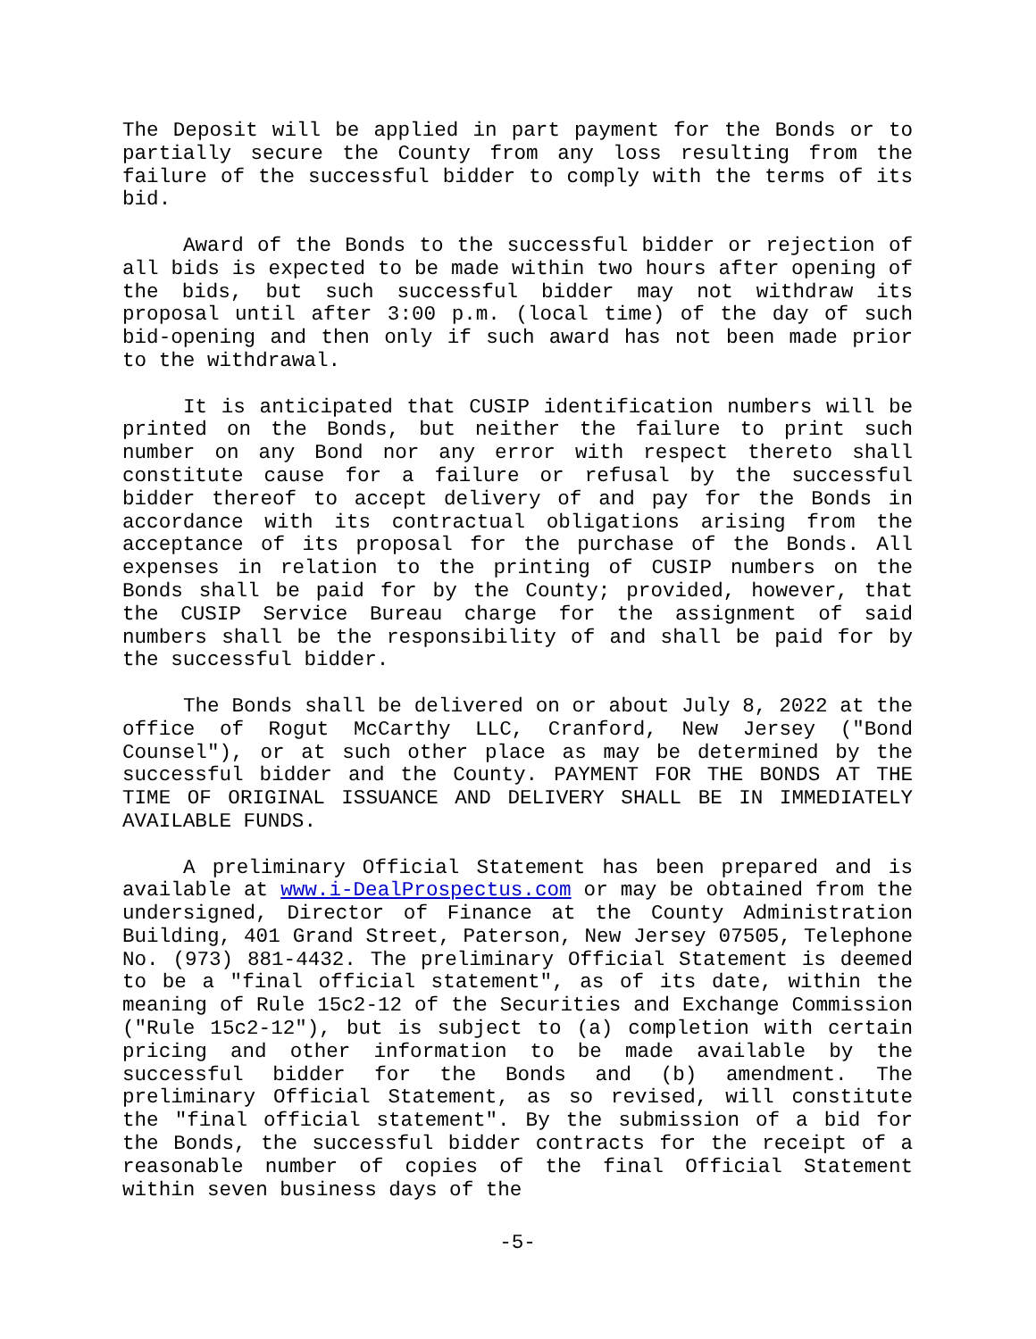The Deposit will be applied in part payment for the Bonds or to partially secure the County from any loss resulting from the failure of the successful bidder to comply with the terms of its bid.
Award of the Bonds to the successful bidder or rejection of all bids is expected to be made within two hours after opening of the bids, but such successful bidder may not withdraw its proposal until after 3:00 p.m. (local time) of the day of such bid-opening and then only if such award has not been made prior to the withdrawal.
It is anticipated that CUSIP identification numbers will be printed on the Bonds, but neither the failure to print such number on any Bond nor any error with respect thereto shall constitute cause for a failure or refusal by the successful bidder thereof to accept delivery of and pay for the Bonds in accordance with its contractual obligations arising from the acceptance of its proposal for the purchase of the Bonds. All expenses in relation to the printing of CUSIP numbers on the Bonds shall be paid for by the County; provided, however, that the CUSIP Service Bureau charge for the assignment of said numbers shall be the responsibility of and shall be paid for by the successful bidder.
The Bonds shall be delivered on or about July 8, 2022 at the office of Rogut McCarthy LLC, Cranford, New Jersey ("Bond Counsel"), or at such other place as may be determined by the successful bidder and the County. PAYMENT FOR THE BONDS AT THE TIME OF ORIGINAL ISSUANCE AND DELIVERY SHALL BE IN IMMEDIATELY AVAILABLE FUNDS.
A preliminary Official Statement has been prepared and is available at www.i-DealProspectus.com or may be obtained from the undersigned, Director of Finance at the County Administration Building, 401 Grand Street, Paterson, New Jersey 07505, Telephone No. (973) 881-4432. The preliminary Official Statement is deemed to be a "final official statement", as of its date, within the meaning of Rule 15c2-12 of the Securities and Exchange Commission ("Rule 15c2-12"), but is subject to (a) completion with certain pricing and other information to be made available by the successful bidder for the Bonds and (b) amendment. The preliminary Official Statement, as so revised, will constitute the "final official statement". By the submission of a bid for the Bonds, the successful bidder contracts for the receipt of a reasonable number of copies of the final Official Statement within seven business days of the
-5-